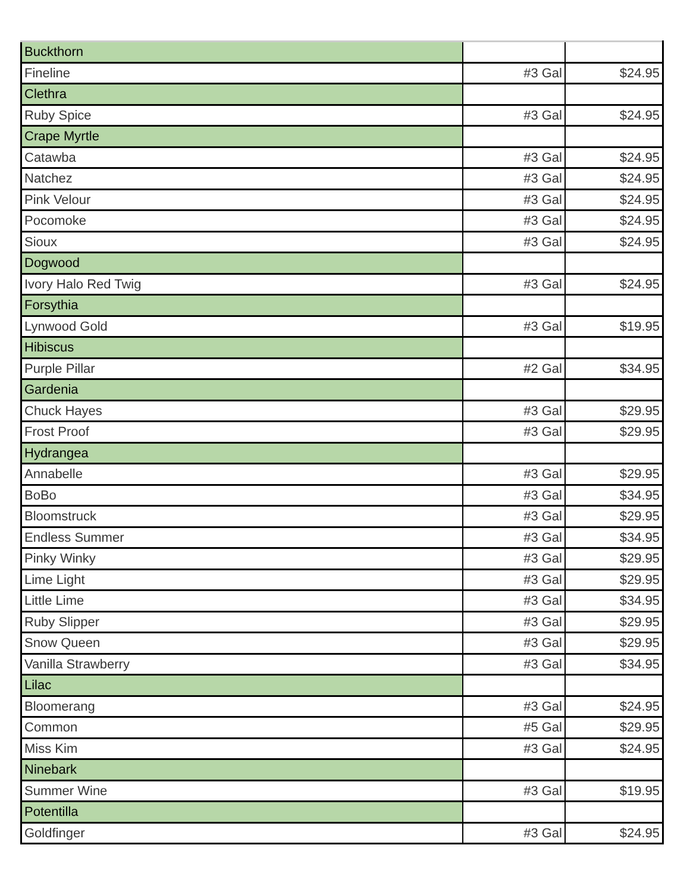| Buckthorn | | |
| Fineline | #3 Gal | $24.95 |
| Clethra | | |
| Ruby Spice | #3 Gal | $24.95 |
| Crape Myrtle | | |
| Catawba | #3 Gal | $24.95 |
| Natchez | #3 Gal | $24.95 |
| Pink Velour | #3 Gal | $24.95 |
| Pocomoke | #3 Gal | $24.95 |
| Sioux | #3 Gal | $24.95 |
| Dogwood | | |
| Ivory Halo Red Twig | #3 Gal | $24.95 |
| Forsythia | | |
| Lynwood Gold | #3 Gal | $19.95 |
| Hibiscus | | |
| Purple Pillar | #2 Gal | $34.95 |
| Gardenia | | |
| Chuck Hayes | #3 Gal | $29.95 |
| Frost Proof | #3 Gal | $29.95 |
| Hydrangea | | |
| Annabelle | #3 Gal | $29.95 |
| BoBo | #3 Gal | $34.95 |
| Bloomstruck | #3 Gal | $29.95 |
| Endless Summer | #3 Gal | $34.95 |
| Pinky Winky | #3 Gal | $29.95 |
| Lime Light | #3 Gal | $29.95 |
| Little Lime | #3 Gal | $34.95 |
| Ruby Slipper | #3 Gal | $29.95 |
| Snow Queen | #3 Gal | $29.95 |
| Vanilla Strawberry | #3 Gal | $34.95 |
| Lilac | | |
| Bloomerang | #3 Gal | $24.95 |
| Common | #5 Gal | $29.95 |
| Miss Kim | #3 Gal | $24.95 |
| Ninebark | | |
| Summer Wine | #3 Gal | $19.95 |
| Potentilla | | |
| Goldfinger | #3 Gal | $24.95 |